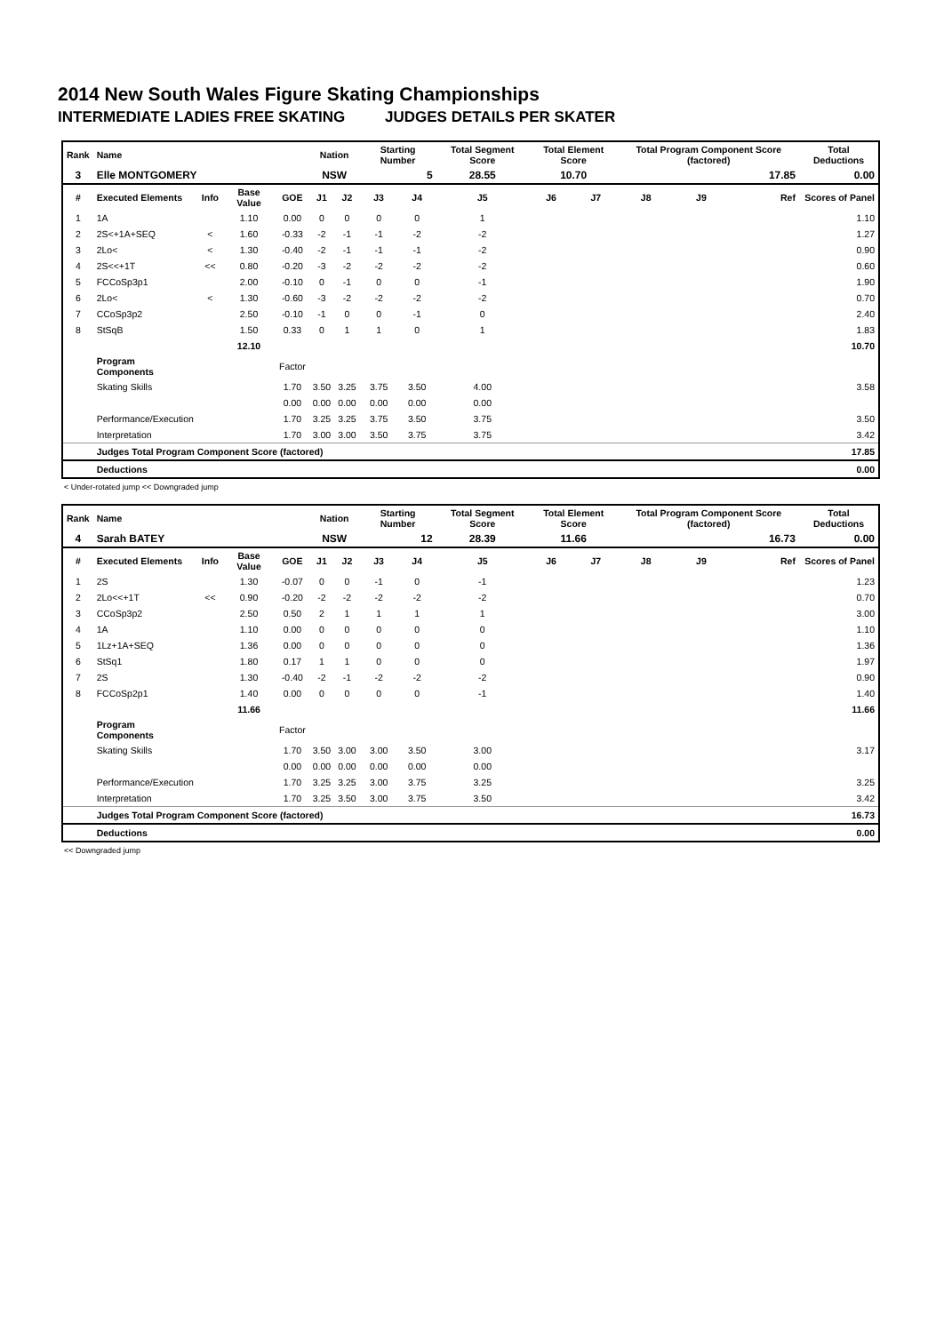2014 New South Wales Figure Skating Championships
INTERMEDIATE LADIES FREE SKATING JUDGES DETAILS PER SKATER
| Rank | Name | | | | Nation | | Starting Number | | Total Segment Score | Total Element Score | | Total Program Component Score (factored) | | | Total Deductions |
| --- | --- | --- | --- | --- | --- | --- | --- | --- | --- | --- | --- | --- | --- | --- | --- |
| 3 | Elle MONTGOMERY | | | | NSW | | 5 | | 28.55 | 10.70 | | 17.85 | | | 0.00 |
| # | Executed Elements | Info | Base Value | GOE | J1 | J2 | J3 | J4 | J5 | J6 | J7 | J8 | J9 | Ref | Scores of Panel |
| 1 | 1A | | 1.10 | 0.00 | 0 | 0 | 0 | 0 | 1 | | | | | | 1.10 |
| 2 | 2S<+1A+SEQ | < | 1.60 | -0.33 | -2 | -1 | -1 | -2 | -2 | | | | | | 1.27 |
| 3 | 2Lo< | < | 1.30 | -0.40 | -2 | -1 | -1 | -1 | -2 | | | | | | 0.90 |
| 4 | 2S<<+1T | << | 0.80 | -0.20 | -3 | -2 | -2 | -2 | -2 | | | | | | 0.60 |
| 5 | FCCoSp3p1 | | 2.00 | -0.10 | 0 | -1 | 0 | 0 | -1 | | | | | | 1.90 |
| 6 | 2Lo< | < | 1.30 | -0.60 | -3 | -2 | -2 | -2 | -2 | | | | | | 0.70 |
| 7 | CCoSp3p2 | | 2.50 | -0.10 | -1 | 0 | 0 | -1 | 0 | | | | | | 2.40 |
| 8 | StSqB | | 1.50 | 0.33 | 0 | 1 | 1 | 0 | 1 | | | | | | 1.83 |
| | | | 12.10 | | | | | | | | | | | | 10.70 |
| | Program Components | | | Factor | | | | | | | | | | | |
| | Skating Skills | | | 1.70 | 3.50 | 3.25 | 3.75 | 3.50 | 4.00 | | | | | | 3.58 |
| | | | | 0.00 | 0.00 | 0.00 | 0.00 | 0.00 | 0.00 | | | | | | |
| | Performance/Execution | | | 1.70 | 3.25 | 3.25 | 3.75 | 3.50 | 3.75 | | | | | | 3.50 |
| | Interpretation | | | 1.70 | 3.00 | 3.00 | 3.50 | 3.75 | 3.75 | | | | | | 3.42 |
| | Judges Total Program Component Score (factored) | | | | | | | | | | | | | | 17.85 |
| | Deductions | | | | | | | | | | | | | | 0.00 |
< Under-rotated jump << Downgraded jump
| Rank | Name | | | | Nation | | Starting Number | | Total Segment Score | Total Element Score | | Total Program Component Score (factored) | | | Total Deductions |
| --- | --- | --- | --- | --- | --- | --- | --- | --- | --- | --- | --- | --- | --- | --- | --- |
| 4 | Sarah BATEY | | | | NSW | | 12 | | 28.39 | 11.66 | | 16.73 | | | 0.00 |
| # | Executed Elements | Info | Base Value | GOE | J1 | J2 | J3 | J4 | J5 | J6 | J7 | J8 | J9 | Ref | Scores of Panel |
| 1 | 2S | | 1.30 | -0.07 | 0 | 0 | -1 | 0 | -1 | | | | | | 1.23 |
| 2 | 2Lo<<+1T | << | 0.90 | -0.20 | -2 | -2 | -2 | -2 | -2 | | | | | | 0.70 |
| 3 | CCoSp3p2 | | 2.50 | 0.50 | 2 | 1 | 1 | 1 | 1 | | | | | | 3.00 |
| 4 | 1A | | 1.10 | 0.00 | 0 | 0 | 0 | 0 | 0 | | | | | | 1.10 |
| 5 | 1Lz+1A+SEQ | | 1.36 | 0.00 | 0 | 0 | 0 | 0 | 0 | | | | | | 1.36 |
| 6 | StSq1 | | 1.80 | 0.17 | 1 | 1 | 0 | 0 | 0 | | | | | | 1.97 |
| 7 | 2S | | 1.30 | -0.40 | -2 | -1 | -2 | -2 | -2 | | | | | | 0.90 |
| 8 | FCCoSp2p1 | | 1.40 | 0.00 | 0 | 0 | 0 | 0 | -1 | | | | | | 1.40 |
| | | | 11.66 | | | | | | | | | | | | 11.66 |
| | Program Components | | | Factor | | | | | | | | | | | |
| | Skating Skills | | | 1.70 | 3.50 | 3.00 | 3.00 | 3.50 | 3.00 | | | | | | 3.17 |
| | | | | 0.00 | 0.00 | 0.00 | 0.00 | 0.00 | 0.00 | | | | | | |
| | Performance/Execution | | | 1.70 | 3.25 | 3.25 | 3.00 | 3.75 | 3.25 | | | | | | 3.25 |
| | Interpretation | | | 1.70 | 3.25 | 3.50 | 3.00 | 3.75 | 3.50 | | | | | | 3.42 |
| | Judges Total Program Component Score (factored) | | | | | | | | | | | | | | 16.73 |
| | Deductions | | | | | | | | | | | | | | 0.00 |
<< Downgraded jump